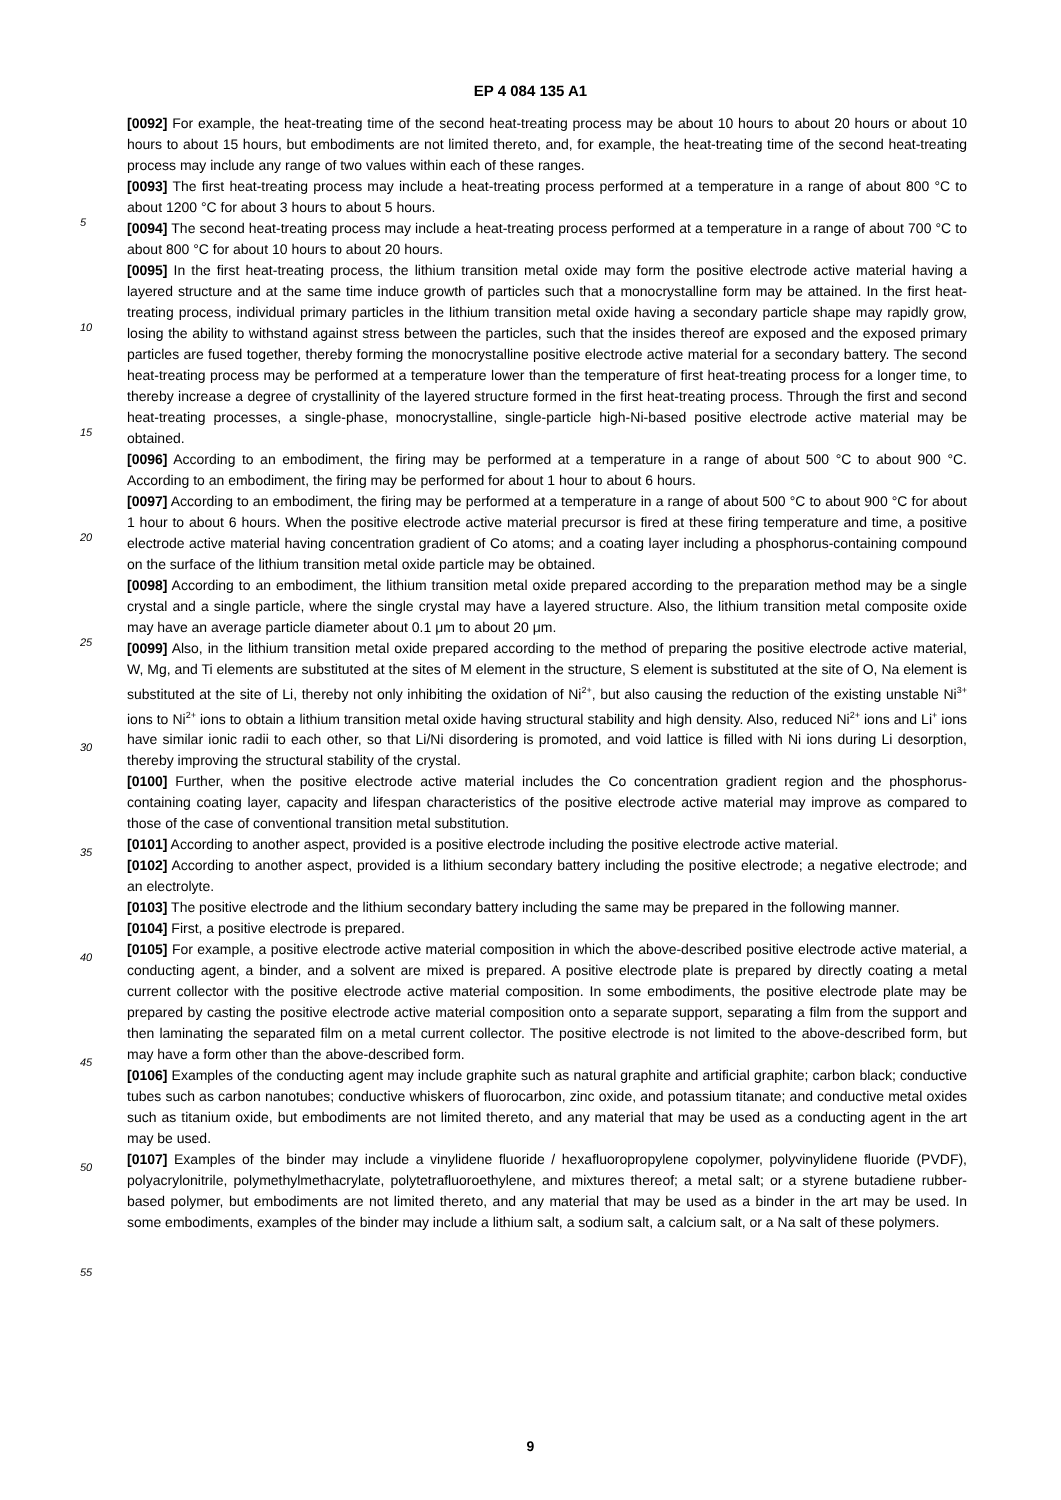EP 4 084 135 A1
[0092] For example, the heat-treating time of the second heat-treating process may be about 10 hours to about 20 hours or about 10 hours to about 15 hours, but embodiments are not limited thereto, and, for example, the heat-treating time of the second heat-treating process may include any range of two values within each of these ranges.
[0093] The first heat-treating process may include a heat-treating process performed at a temperature in a range of
5
about 800 °C to about 1200 °C for about 3 hours to about 5 hours.
[0094] The second heat-treating process may include a heat-treating process performed at a temperature in a range of about 700 °C to about 800 °C for about 10 hours to about 20 hours.
[0095] In the first heat-treating process, the lithium transition metal oxide may form the positive electrode active material having a layered structure and at the same time induce growth of particles such that a monocrystalline form may be
10
attained. In the first heat-treating process, individual primary particles in the lithium transition metal oxide having a secondary particle shape may rapidly grow, losing the ability to withstand against stress between the particles, such that the insides thereof are exposed and the exposed primary particles are fused together, thereby forming the monocrystalline positive electrode active material for a secondary battery. The second heat-treating process may be performed at a temperature lower than the temperature of first heat-treating process for a longer time, to thereby increase a degree
15
of crystallinity of the layered structure formed in the first heat-treating process. Through the first and second heat-treating processes, a single-phase, monocrystalline, single-particle high-Ni-based positive electrode active material may be obtained.
[0096] According to an embodiment, the firing may be performed at a temperature in a range of about 500 °C to about 900 °C. According to an embodiment, the firing may be performed for about 1 hour to about 6 hours.
20
[0097] According to an embodiment, the firing may be performed at a temperature in a range of about 500 °C to about 900 °C for about 1 hour to about 6 hours. When the positive electrode active material precursor is fired at these firing temperature and time, a positive electrode active material having concentration gradient of Co atoms; and a coating layer including a phosphorus-containing compound on the surface of the lithium transition metal oxide particle may be obtained.
25
[0098] According to an embodiment, the lithium transition metal oxide prepared according to the preparation method may be a single crystal and a single particle, where the single crystal may have a layered structure. Also, the lithium transition metal composite oxide may have an average particle diameter about 0.1 μm to about 20 μm.
[0099] Also, in the lithium transition metal oxide prepared according to the method of preparing the positive electrode active material, W, Mg, and Ti elements are substituted at the sites of M element in the structure, S element is substituted
30
at the site of O, Na element is substituted at the site of Li, thereby not only inhibiting the oxidation of Ni<sup>2+</sup>, but also causing the reduction of the existing unstable Ni<sup>3+</sup> ions to Ni<sup>2+</sup> ions to obtain a lithium transition metal oxide having structural stability and high density. Also, reduced Ni<sup>2+</sup> ions and Li<sup>+</sup> ions have similar ionic radii to each other, so that Li/Ni disordering is promoted, and void lattice is filled with Ni ions during Li desorption, thereby improving the structural stability of the crystal.
35
[0100] Further, when the positive electrode active material includes the Co concentration gradient region and the phosphorus-containing coating layer, capacity and lifespan characteristics of the positive electrode active material may improve as compared to those of the case of conventional transition metal substitution.
[0101] According to another aspect, provided is a positive electrode including the positive electrode active material.
[0102] According to another aspect, provided is a lithium secondary battery including the positive electrode; a negative
40
electrode; and an electrolyte.
[0103] The positive electrode and the lithium secondary battery including the same may be prepared in the following manner.
[0104] First, a positive electrode is prepared.
[0105] For example, a positive electrode active material composition in which the above-described positive electrode
45
active material, a conducting agent, a binder, and a solvent are mixed is prepared. A positive electrode plate is prepared by directly coating a metal current collector with the positive electrode active material composition. In some embodiments, the positive electrode plate may be prepared by casting the positive electrode active material composition onto a separate support, separating a film from the support and then laminating the separated film on a metal current collector. The positive electrode is not limited to the above-described form, but may have a form other than the above-described form.
50
[0106] Examples of the conducting agent may include graphite such as natural graphite and artificial graphite; carbon black; conductive tubes such as carbon nanotubes; conductive whiskers of fluorocarbon, zinc oxide, and potassium titanate; and conductive metal oxides such as titanium oxide, but embodiments are not limited thereto, and any material that may be used as a conducting agent in the art may be used.
[0107] Examples of the binder may include a vinylidene fluoride / hexafluoropropylene copolymer, polyvinylidene
55
fluoride (PVDF), polyacrylonitrile, polymethylmethacrylate, polytetrafluoroethylene, and mixtures thereof; a metal salt; or a styrene butadiene rubber-based polymer, but embodiments are not limited thereto, and any material that may be used as a binder in the art may be used. In some embodiments, examples of the binder may include a lithium salt, a sodium salt, a calcium salt, or a Na salt of these polymers.
9